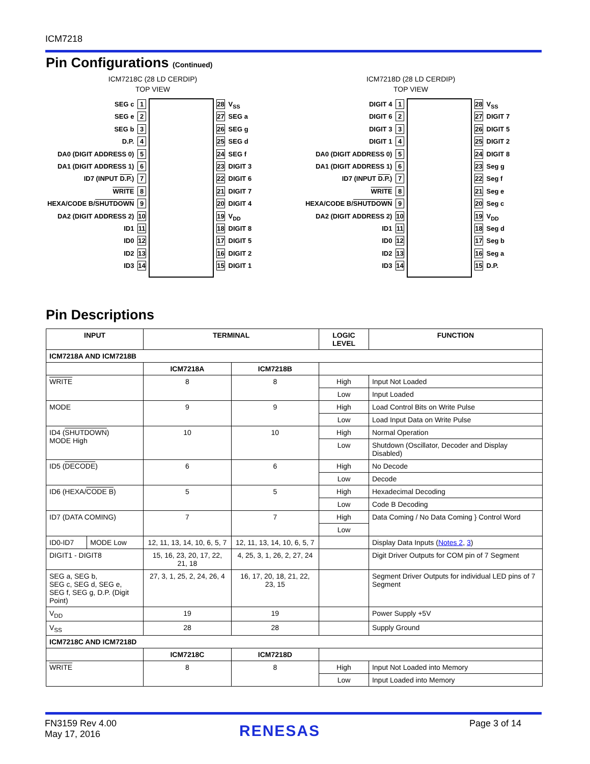ICM7218
Pin Configurations (Continued)
ICM7218C (28 LD CERDIP)
TOP VIEW
SEG c 1
SEG e 2
SEG b 3
D.P. 4
DA0 (DIGIT ADDRESS 0) 5
DA1 (DIGIT ADDRESS 1) 6
ID7 (INPUT D.P.) 7
WRITE 8
HEXA/CODE B/SHUTDOWN 9
DA2 (DIGIT ADDRESS 2) 10
ID1 11
ID0 12
ID2 13
ID3 14
28 V<sub>SS</sub>
27 SEG a
26 SEG g
25 SEG d
24 SEG f
23 DIGIT 3
22 DIGIT 6
21 DIGIT 7
20 DIGIT 4
19 V<sub>DD</sub>
18 DIGIT 8
17 DIGIT 5
16 DIGIT 2
15 DIGIT 1
ICM7218D (28 LD CERDIP)
TOP VIEW
DIGIT 4 1
DIGIT 6 2
DIGIT 3 3
DIGIT 1 4
DA0 (DIGIT ADDRESS 0) 5
DA1 (DIGIT ADDRESS 1) 6
ID7 (INPUT D.P.) 7
WRITE 8
HEXA/CODE B/SHUTDOWN 9
DA2 (DIGIT ADDRESS 2) 10
ID1 11
ID0 12
ID2 13
ID3 14
28 V<sub>SS</sub>
27 DIGIT 7
26 DIGIT 5
25 DIGIT 2
24 DIGIT 8
23 Seg g
22 Seg f
21 Seg e
20 Seg c
19 V<sub>DD</sub>
18 Seg d
17 Seg b
16 Seg a
15 D.P.
Pin Descriptions
| INPUT | | TERMINAL | | LOGIC LEVEL | FUNCTION |
| --- | --- | --- | --- | --- | --- |
| ICM7218A AND ICM7218B | | | | | |
| | | ICM7218A | ICM7218B | | |
| WRITE | | 8 | 8 | High | Input Not Loaded |
| | | | | Low | Input Loaded |
| MODE | | 9 | 9 | High | Load Control Bits on Write Pulse |
| | | | | Low | Load Input Data on Write Pulse |
| ID4 ( SHUTDOWN ) MODE High | | 10 | 10 | High | Normal Operation |
| | | | | Low | Shutdown (Oscillator, Decoder and Display Disabled) |
| ID5 ( DECODE ) | | 6 | 6 | High | No Decode |
| | | | | Low | Decode |
| ID6 (HEXA/ CODE B ) | | 5 | 5 | High | Hexadecimal Decoding |
| | | | | Low | Code B Decoding |
| ID7 (DATA COMING) | | 7 | 7 | High | Data Coming / No Data Coming } Control Word |
| | | | | Low | |
| ID0-ID7 | MODE Low | 12, 11, 13, 14, 10, 6, 5, 7 | 12, 11, 13, 14, 10, 6, 5, 7 | | Display Data Inputs ( Notes 2 , 3 ) |
| DIGIT1 - DIGIT8 | | 15, 16, 23, 20, 17, 22, 21, 18 | 4, 25, 3, 1, 26, 2, 27, 24 | | Digit Driver Outputs for COM pin of 7 Segment |
| SEG a, SEG b, SEG c, SEG d, SEG e, SEG f, SEG g, D.P. (Digit Point) | | 27, 3, 1, 25, 2, 24, 26, 4 | 16, 17, 20, 18, 21, 22, 23, 15 | | Segment Driver Outputs for individual LED pins of 7 Segment |
| V<sub>DD</sub> | | 19 | 19 | | Power Supply +5V |
| V<sub>SS</sub> | | 28 | 28 | | Supply Ground |
| ICM7218C AND ICM7218D | | | | | |
| | | ICM7218C | ICM7218D | | |
| WRITE | | 8 | 8 | High | Input Not Loaded into Memory |
| | | | | Low | Input Loaded into Memory |
FN3159 Rev 4.00
May 17, 2016
RENESAS Page 3 of 14